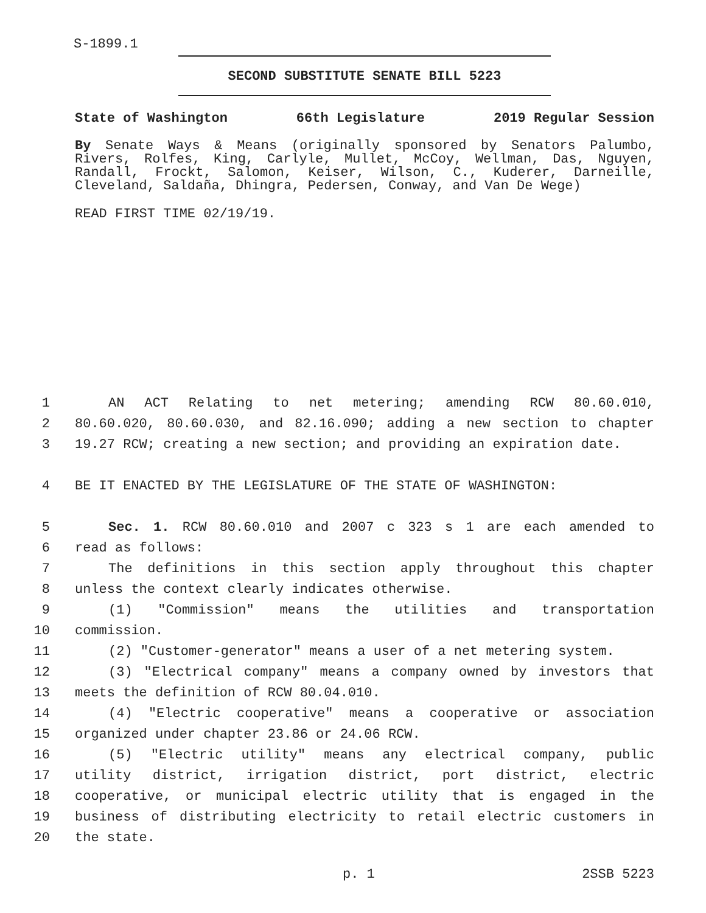S-1899.1
SECOND SUBSTITUTE SENATE BILL 5223
State of Washington 66th Legislature 2019 Regular Session
By Senate Ways & Means (originally sponsored by Senators Palumbo, Rivers, Rolfes, King, Carlyle, Mullet, McCoy, Wellman, Das, Nguyen, Randall, Frockt, Salomon, Keiser, Wilson, C., Kuderer, Darneille, Cleveland, Saldaña, Dhingra, Pedersen, Conway, and Van De Wege)
READ FIRST TIME 02/19/19.
1 AN ACT Relating to net metering; amending RCW 80.60.010,
2 80.60.020, 80.60.030, and 82.16.090; adding a new section to chapter
3 19.27 RCW; creating a new section; and providing an expiration date.
4 BE IT ENACTED BY THE LEGISLATURE OF THE STATE OF WASHINGTON:
5 Sec. 1. RCW 80.60.010 and 2007 c 323 s 1 are each amended to
6 read as follows:
7 The definitions in this section apply throughout this chapter
8 unless the context clearly indicates otherwise.
9 (1) "Commission" means the utilities and transportation
10 commission.
11 (2) "Customer-generator" means a user of a net metering system.
12 (3) "Electrical company" means a company owned by investors that
13 meets the definition of RCW 80.04.010.
14 (4) "Electric cooperative" means a cooperative or association
15 organized under chapter 23.86 or 24.06 RCW.
16 (5) "Electric utility" means any electrical company, public
17 utility district, irrigation district, port district, electric
18 cooperative, or municipal electric utility that is engaged in the
19 business of distributing electricity to retail electric customers in
20 the state.
p. 1 2SSB 5223